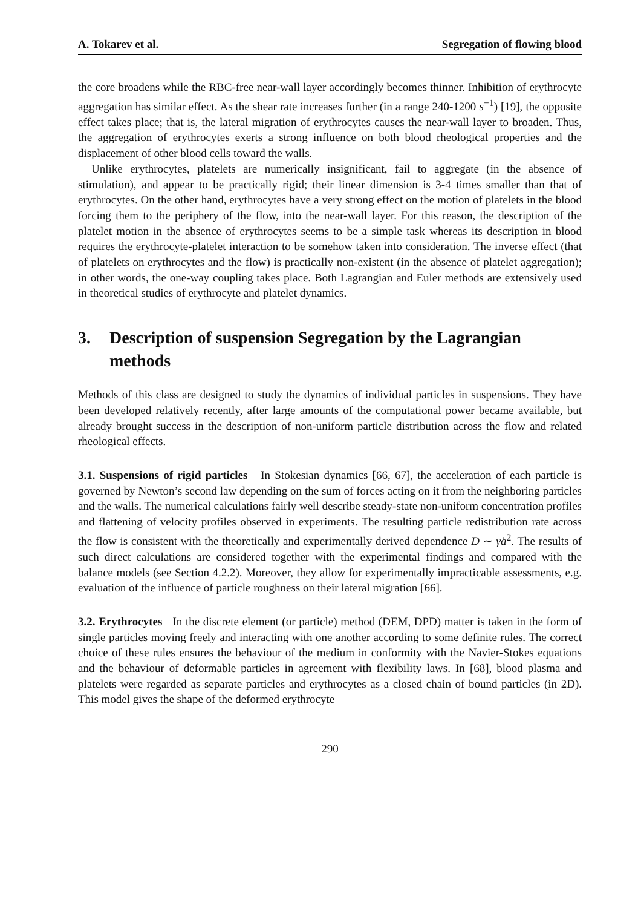A. Tokarev et al. Segregation of flowing blood
the core broadens while the RBC-free near-wall layer accordingly becomes thinner. Inhibition of erythrocyte aggregation has similar effect. As the shear rate increases further (in a range 240-1200 s<sup>−1</sup>) [19], the opposite effect takes place; that is, the lateral migration of erythrocytes causes the near-wall layer to broaden. Thus, the aggregation of erythrocytes exerts a strong influence on both blood rheological properties and the displacement of other blood cells toward the walls.
Unlike erythrocytes, platelets are numerically insignificant, fail to aggregate (in the absence of stimulation), and appear to be practically rigid; their linear dimension is 3-4 times smaller than that of erythrocytes. On the other hand, erythrocytes have a very strong effect on the motion of platelets in the blood forcing them to the periphery of the flow, into the near-wall layer. For this reason, the description of the platelet motion in the absence of erythrocytes seems to be a simple task whereas its description in blood requires the erythrocyte-platelet interaction to be somehow taken into consideration. The inverse effect (that of platelets on erythrocytes and the flow) is practically non-existent (in the absence of platelet aggregation); in other words, the one-way coupling takes place. Both Lagrangian and Euler methods are extensively used in theoretical studies of erythrocyte and platelet dynamics.
3. Description of suspension Segregation by the Lagrangian methods
Methods of this class are designed to study the dynamics of individual particles in suspensions. They have been developed relatively recently, after large amounts of the computational power became available, but already brought success in the description of non-uniform particle distribution across the flow and related rheological effects.
3.1. Suspensions of rigid particles In Stokesian dynamics [66, 67], the acceleration of each particle is governed by Newton’s second law depending on the sum of forces acting on it from the neighboring particles and the walls. The numerical calculations fairly well describe steady-state non-uniform concentration profiles and flattening of velocity profiles observed in experiments. The resulting particle redistribution rate across the flow is consistent with the theoretically and experimentally derived dependence D ∼ γ̇a<sup>2</sup>. The results of such direct calculations are considered together with the experimental findings and compared with the balance models (see Section 4.2.2). Moreover, they allow for experimentally impracticable assessments, e.g. evaluation of the influence of particle roughness on their lateral migration [66].
3.2. Erythrocytes In the discrete element (or particle) method (DEM, DPD) matter is taken in the form of single particles moving freely and interacting with one another according to some definite rules. The correct choice of these rules ensures the behaviour of the medium in conformity with the Navier-Stokes equations and the behaviour of deformable particles in agreement with flexibility laws. In [68], blood plasma and platelets were regarded as separate particles and erythrocytes as a closed chain of bound particles (in 2D). This model gives the shape of the deformed erythrocyte
290